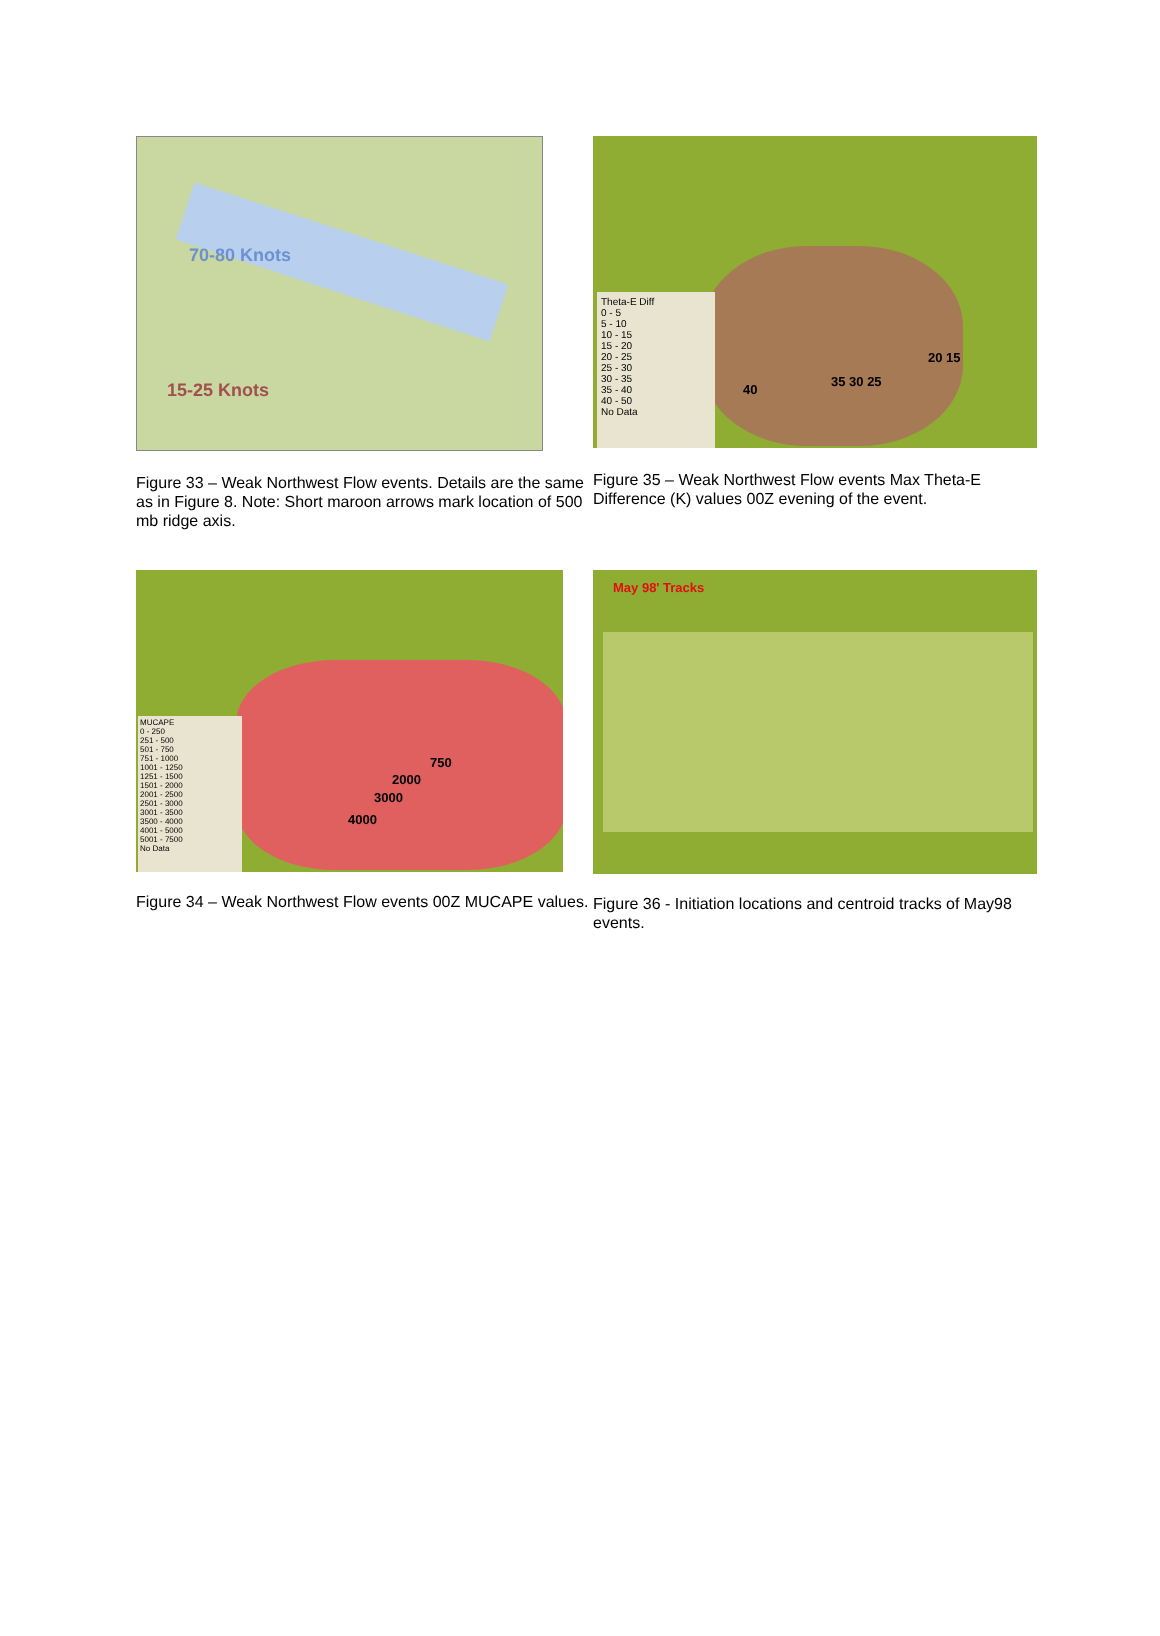70-80 Knots
15-25 Knots
Figure 33 – Weak Northwest Flow events. Details are the same as in Figure 8. Note: Short maroon arrows mark location of 500 mb ridge axis.
Theta-E Diff
0 - 5
5 - 10
10 - 15
15 - 20
20 - 25
25 - 30
30 - 35
35 - 40
40 - 50
No Data
40
35 30 25
20 15
Figure 35 – Weak Northwest Flow events Max Theta-E Difference (K) values 00Z evening of the event.
MUCAPE
0 - 250
251 - 500
501 - 750
751 - 1000
1001 - 1250
1251 - 1500
1501 - 2000
2001 - 2500
2501 - 3000
3001 - 3500
3500 - 4000
4001 - 5000
5001 - 7500
No Data
750
2000
3000
4000
Figure 34 – Weak Northwest Flow events 00Z MUCAPE values.
May 98' Tracks
Figure 36 - Initiation locations and centroid tracks of May98 events.